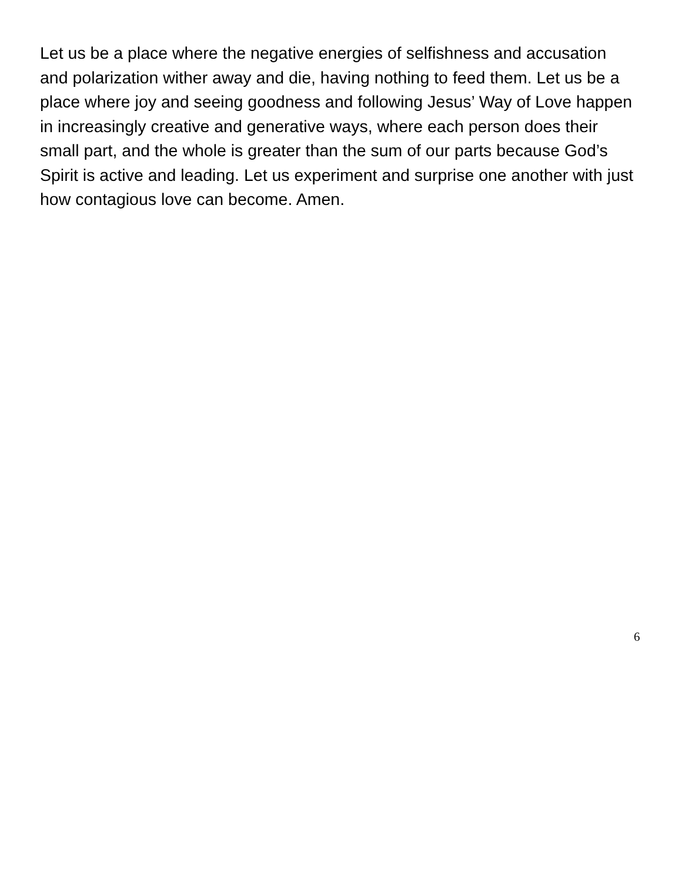Let us be a place where the negative energies of selfishness and accusation and polarization wither away and die, having nothing to feed them. Let us be a place where joy and seeing goodness and following Jesus’ Way of Love happen in increasingly creative and generative ways, where each person does their small part, and the whole is greater than the sum of our parts because God’s Spirit is active and leading. Let us experiment and surprise one another with just how contagious love can become. Amen.
6